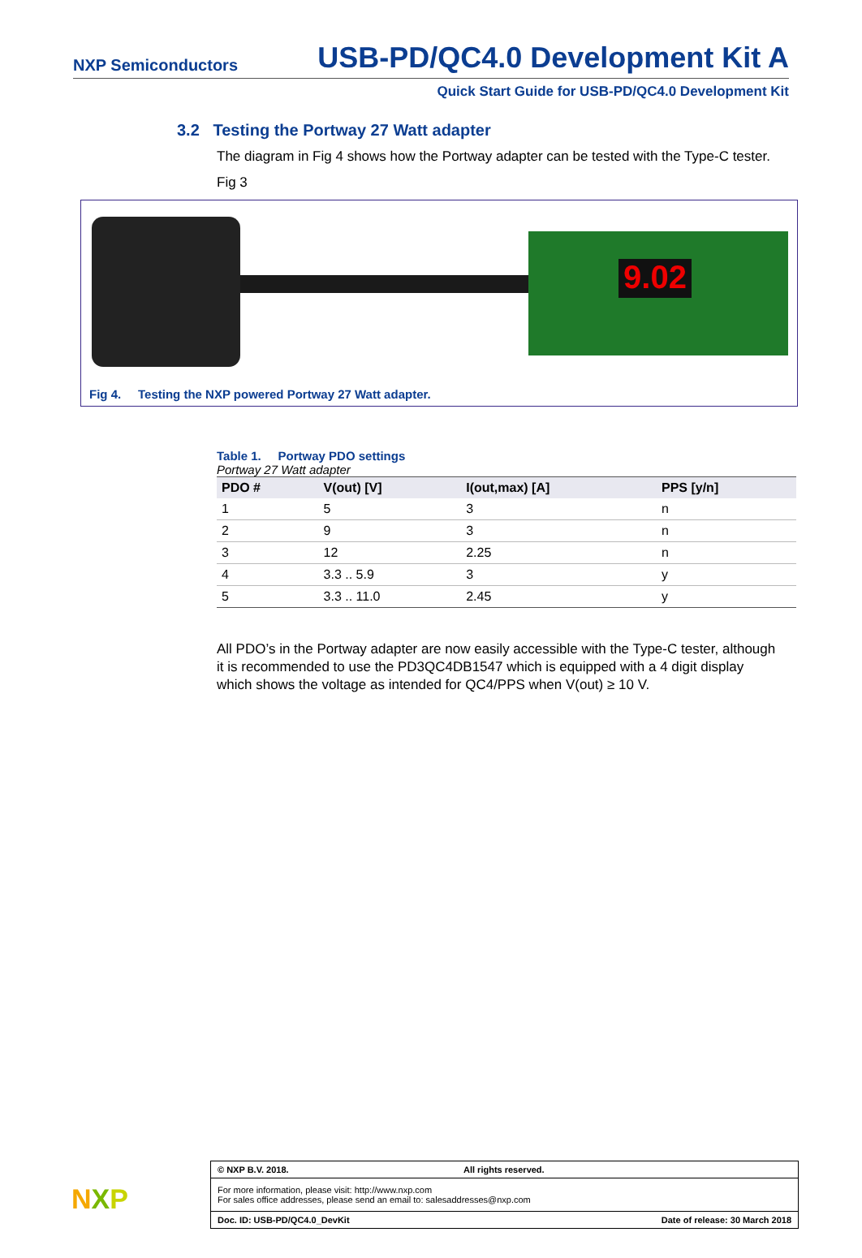NXP Semiconductors USB-PD/QC4.0 Development Kit A
Quick Start Guide for USB-PD/QC4.0 Development Kit
3.2 Testing the Portway 27 Watt adapter
The diagram in Fig 4 shows how the Portway adapter can be tested with the Type-C tester.
Fig 3
9.02
Fig 4. Testing the NXP powered Portway 27 Watt adapter.
Table 1. Portway PDO settings
Portway 27 Watt adapter
| PDO # | V(out) [V] | I(out,max) [A] | PPS [y/n] |
| --- | --- | --- | --- |
| 1 | 5 | 3 | n |
| 2 | 9 | 3 | n |
| 3 | 12 | 2.25 | n |
| 4 | 3.3 .. 5.9 | 3 | y |
| 5 | 3.3 .. 11.0 | 2.45 | y |
All PDO’s in the Portway adapter are now easily accessible with the Type-C tester, although it is recommended to use the PD3QC4DB1547 which is equipped with a 4 digit display which shows the voltage as intended for QC4/PPS when V(out) ≥ 10 V.
NXP
© NXP B.V. 2018. All rights reserved.
For more information, please visit: http://www.nxp.com
For sales office addresses, please send an email to: salesaddresses@nxp.com
Doc. ID: USB-PD/QC4.0_DevKit Date of release: 30 March 2018